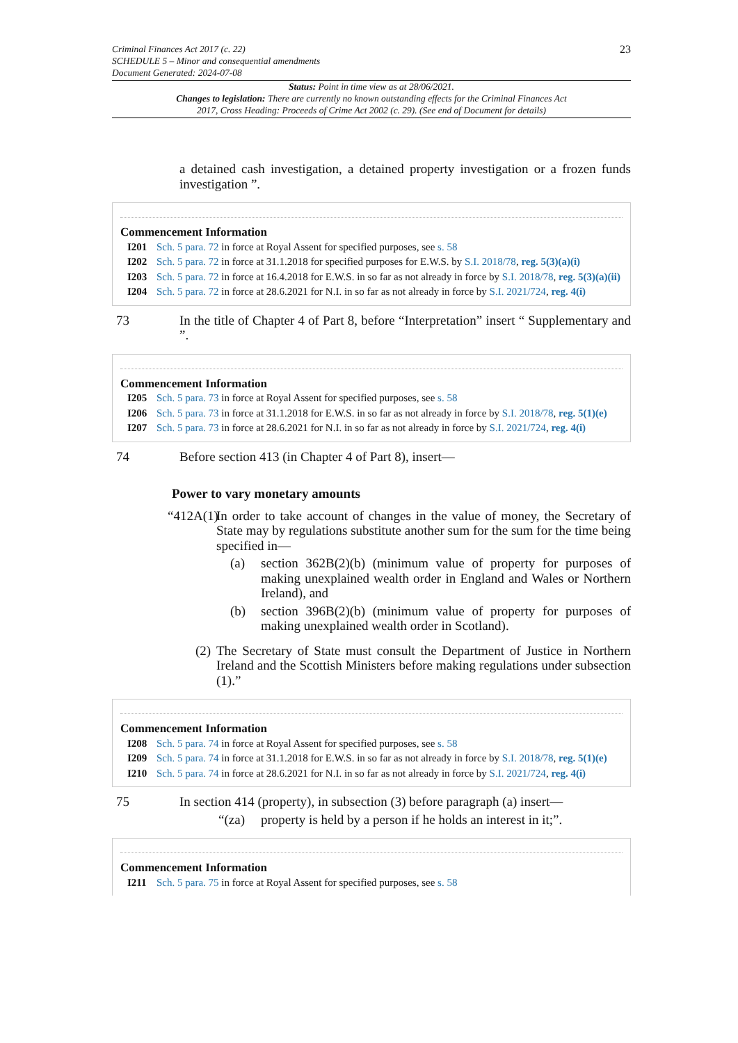Criminal Finances Act 2017 (c. 22)
SCHEDULE 5 – Minor and consequential amendments
Document Generated: 2024-07-08
23
Status: Point in time view as at 28/06/2021.
Changes to legislation: There are currently no known outstanding effects for the Criminal Finances Act 2017, Cross Heading: Proceeds of Crime Act 2002 (c. 29). (See end of Document for details)
a detained cash investigation, a detained property investigation or a frozen funds investigation ”.
Commencement Information
I201 Sch. 5 para. 72 in force at Royal Assent for specified purposes, see s. 58
I202 Sch. 5 para. 72 in force at 31.1.2018 for specified purposes for E.W.S. by S.I. 2018/78, reg. 5(3)(a)(i)
I203 Sch. 5 para. 72 in force at 16.4.2018 for E.W.S. in so far as not already in force by S.I. 2018/78, reg. 5(3)(a)(ii)
I204 Sch. 5 para. 72 in force at 28.6.2021 for N.I. in so far as not already in force by S.I. 2021/724, reg. 4(i)
73 In the title of Chapter 4 of Part 8, before “Interpretation” insert “ Supplementary and ”.
Commencement Information
I205 Sch. 5 para. 73 in force at Royal Assent for specified purposes, see s. 58
I206 Sch. 5 para. 73 in force at 31.1.2018 for E.W.S. in so far as not already in force by S.I. 2018/78, reg. 5(1)(e)
I207 Sch. 5 para. 73 in force at 28.6.2021 for N.I. in so far as not already in force by S.I. 2021/724, reg. 4(i)
74 Before section 413 (in Chapter 4 of Part 8), insert—
Power to vary monetary amounts
“412A(1) In order to take account of changes in the value of money, the Secretary of State may by regulations substitute another sum for the sum for the time being specified in—
(a) section 362B(2)(b) (minimum value of property for purposes of making unexplained wealth order in England and Wales or Northern Ireland), and
(b) section 396B(2)(b) (minimum value of property for purposes of making unexplained wealth order in Scotland).
(2) The Secretary of State must consult the Department of Justice in Northern Ireland and the Scottish Ministers before making regulations under subsection (1).”
Commencement Information
I208 Sch. 5 para. 74 in force at Royal Assent for specified purposes, see s. 58
I209 Sch. 5 para. 74 in force at 31.1.2018 for E.W.S. in so far as not already in force by S.I. 2018/78, reg. 5(1)(e)
I210 Sch. 5 para. 74 in force at 28.6.2021 for N.I. in so far as not already in force by S.I. 2021/724, reg. 4(i)
75 In section 414 (property), in subsection (3) before paragraph (a) insert—
“(za) property is held by a person if he holds an interest in it;”.
Commencement Information
I211 Sch. 5 para. 75 in force at Royal Assent for specified purposes, see s. 58